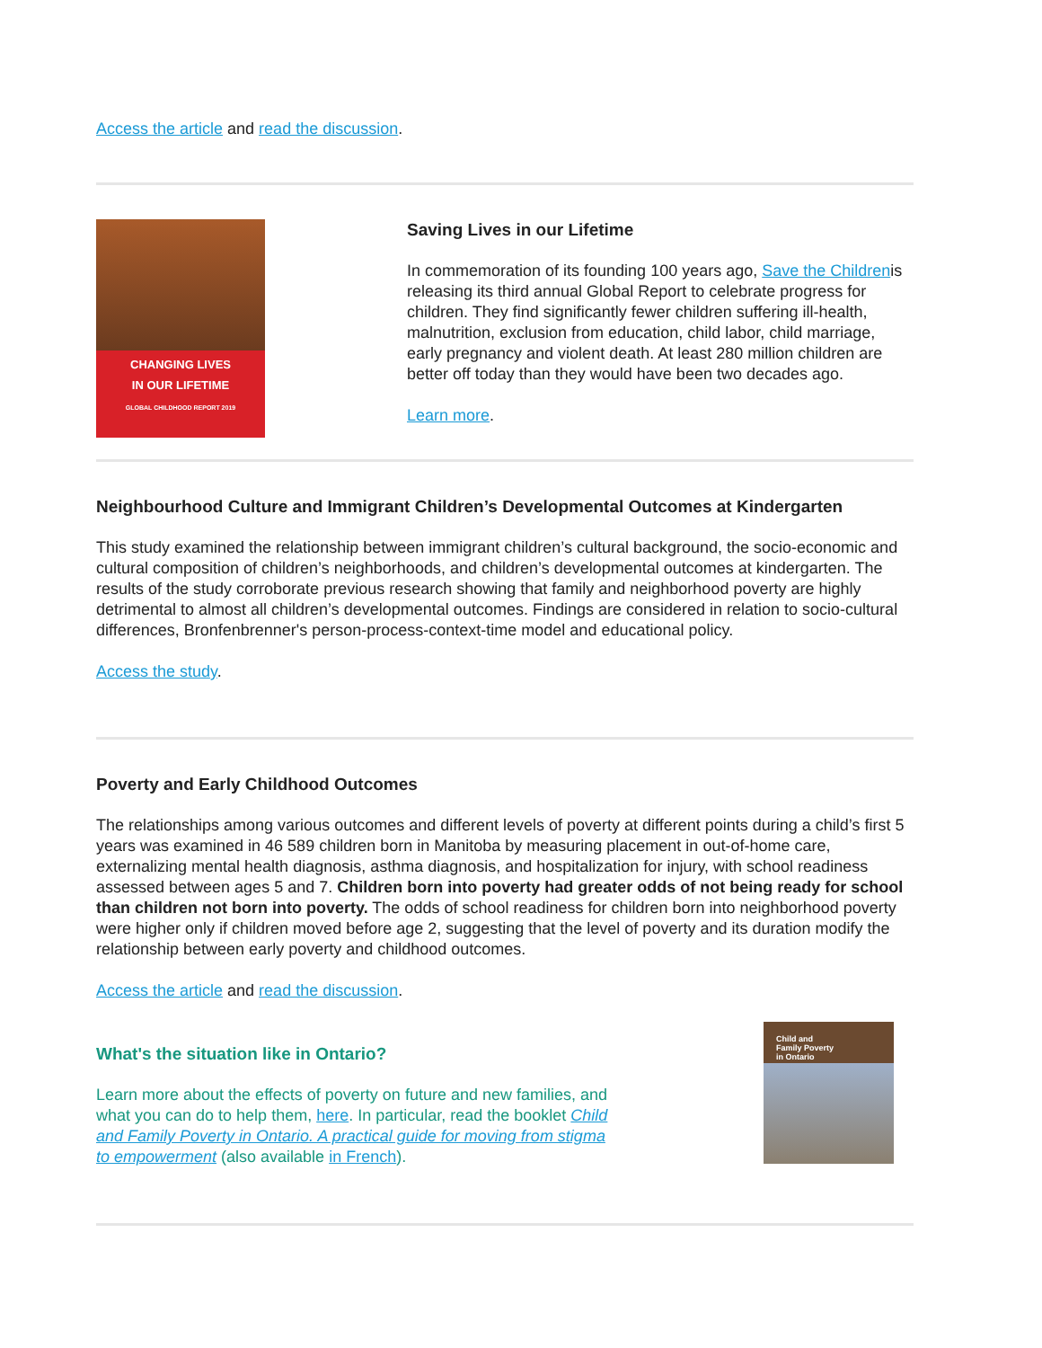Access the article and read the discussion.
CHANGING LIVES
IN OUR LIFETIME
GLOBAL CHILDHOOD REPORT 2019
Saving Lives in our Lifetime
In commemoration of its founding 100 years ago, Save the Childrenis releasing its third annual Global Report to celebrate progress for children. They find significantly fewer children suffering ill-health, malnutrition, exclusion from education, child labor, child marriage, early pregnancy and violent death. At least 280 million children are better off today than they would have been two decades ago.
Learn more.
Neighbourhood Culture and Immigrant Children’s Developmental Outcomes at Kindergarten
This study examined the relationship between immigrant children’s cultural background, the socio-economic and cultural composition of children’s neighborhoods, and children’s developmental outcomes at kindergarten. The results of the study corroborate previous research showing that family and neighborhood poverty are highly detrimental to almost all children’s developmental outcomes. Findings are considered in relation to socio-cultural differences, Bronfenbrenner's person-process-context-time model and educational policy.
Access the study.
Poverty and Early Childhood Outcomes
The relationships among various outcomes and different levels of poverty at different points during a child’s first 5 years was examined in 46 589 children born in Manitoba by measuring placement in out-of-home care, externalizing mental health diagnosis, asthma diagnosis, and hospitalization for injury, with school readiness assessed between ages 5 and 7. Children born into poverty had greater odds of not being ready for school than children not born into poverty. The odds of school readiness for children born into neighborhood poverty were higher only if children moved before age 2, suggesting that the level of poverty and its duration modify the relationship between early poverty and childhood outcomes.
Access the article and read the discussion.
What's the situation like in Ontario?
Learn more about the effects of poverty on future and new families, and what you can do to help them, here. In particular, read the booklet Child and Family Poverty in Ontario. A practical guide for moving from stigma to empowerment (also available in French).
Child and
Family Poverty
in Ontario